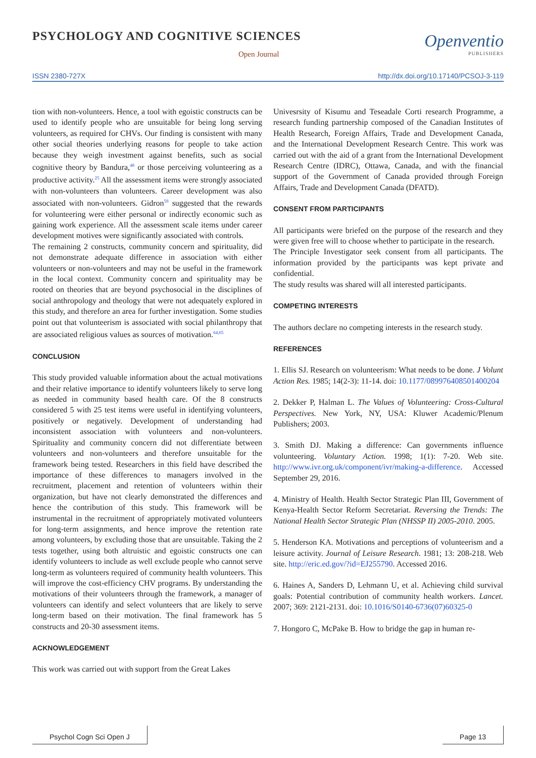PSYCHOLOGY AND COGNITIVE SCIENCES
Open Journal
Openventio
PUBLISHERS
ISSN 2380-727X http://dx.doi.org/10.17140/PCSOJ-3-119
tion with non-volunteers. Hence, a tool with egoistic constructs can be used to identify people who are unsuitable for being long serving volunteers, as required for CHVs. Our finding is consistent with many other social theories underlying reasons for people to take action because they weigh investment against benefits, such as social cognitive theory by Bandura,<sup>48</sup> or those perceiving volunteering as a productive activity.<sup>25</sup> All the assessment items were strongly associated with non-volunteers than volunteers. Career development was also associated with non-volunteers. Gidron<sup>59</sup> suggested that the rewards for volunteering were either personal or indirectly economic such as gaining work experience. All the assessment scale items under career development motives were significantly associated with controls.
The remaining 2 constructs, community concern and spirituality, did not demonstrate adequate difference in association with either volunteers or non-volunteers and may not be useful in the framework in the local context. Community concern and spirituality may be rooted on theories that are beyond psychosocial in the disciplines of social anthropology and theology that were not adequately explored in this study, and therefore an area for further investigation. Some studies point out that volunteerism is associated with social philanthropy that are associated religious values as sources of motivation.<sup>64,65</sup>
CONCLUSION
This study provided valuable information about the actual motivations and their relative importance to identify volunteers likely to serve long as needed in community based health care. Of the 8 constructs considered 5 with 25 test items were useful in identifying volunteers, positively or negatively. Development of understanding had inconsistent association with volunteers and non-volunteers. Spirituality and community concern did not differentiate between volunteers and non-volunteers and therefore unsuitable for the framework being tested. Researchers in this field have described the importance of these differences to managers involved in the recruitment, placement and retention of volunteers within their organization, but have not clearly demonstrated the differences and hence the contribution of this study. This framework will be instrumental in the recruitment of appropriately motivated volunteers for long-term assignments, and hence improve the retention rate among volunteers, by excluding those that are unsuitable. Taking the 2 tests together, using both altruistic and egoistic constructs one can identify volunteers to include as well exclude people who cannot serve long-term as volunteers required of community health volunteers. This will improve the cost-efficiency CHV programs. By understanding the motivations of their volunteers through the framework, a manager of volunteers can identify and select volunteers that are likely to serve long-term based on their motivation. The final framework has 5 constructs and 20-30 assessment items.
ACKNOWLEDGEMENT
This work was carried out with support from the Great Lakes
Univesrsity of Kisumu and Teseadale Corti research Programme, a research funding partnership composed of the Canadian Institutes of Health Research, Foreign Affairs, Trade and Development Canada, and the International Development Research Centre. This work was carried out with the aid of a grant from the International Development Research Centre (IDRC), Ottawa, Canada, and with the financial support of the Government of Canada provided through Foreign Affairs, Trade and Development Canada (DFATD).
CONSENT FROM PARTICIPANTS
All participants were briefed on the purpose of the research and they were given free will to choose whether to participate in the research.
The Principle Investigator seek consent from all participants. The information provided by the participants was kept private and confidential.
The study results was shared will all interested participants.
COMPETING INTERESTS
The authors declare no competing interests in the research study.
REFERENCES
1. Ellis SJ. Research on volunteerism: What needs to be done. J Volunt Action Res. 1985; 14(2-3): 11-14. doi: 10.1177/089976408501400204
2. Dekker P, Halman L. The Values of Volunteering: Cross-Cultural Perspectives. New York, NY, USA: Kluwer Academic/Plenum Publishers; 2003.
3. Smith DJ. Making a difference: Can governments influence volunteering. Voluntary Action. 1998; 1(1): 7-20. Web site. http://www.ivr.org.uk/component/ivr/making-a-difference. Accessed September 29, 2016.
4. Ministry of Health. Health Sector Strategic Plan III, Government of Kenya-Health Sector Reform Secretariat. Reversing the Trends: The National Health Sector Strategic Plan (NHSSP II) 2005-2010. 2005.
5. Henderson KA. Motivations and perceptions of volunteerism and a leisure activity. Journal of Leisure Research. 1981; 13: 208-218. Web site. http://eric.ed.gov/?id=EJ255790. Accessed 2016.
6. Haines A, Sanders D, Lehmann U, et al. Achieving child survival goals: Potential contribution of community health workers. Lancet. 2007; 369: 2121-2131. doi: 10.1016/S0140-6736(07)60325-0
7. Hongoro C, McPake B. How to bridge the gap in human re-
Psychol Cogn Sci Open J Page 13